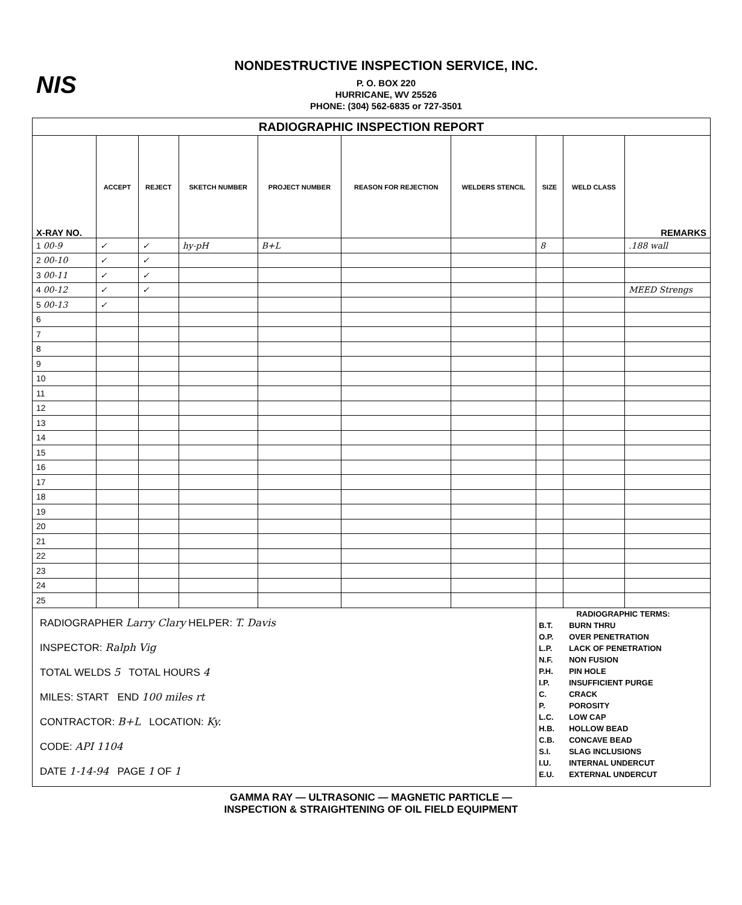NIS
NONDESTRUCTIVE INSPECTION SERVICE, INC.
P. O. BOX 220
HURRICANE, WV 25526
PHONE: (304) 562-6835 or 727-3501
| RADIOGRAPHIC INSPECTION REPORT | | | | | | | | | |
| X-RAY NO. | ACCEPT | REJECT | SKETCH NUMBER | PROJECT NUMBER | REASON FOR REJECTION | WELDERS STENCIL | SIZE | WELD CLASS | REMARKS |
| 1 00-9 | ✓ | ✓ | hy-pH | B+L | | | 8 | | .188 wall |
| 2 00-10 | ✓ | ✓ | | | | | | | |
| 3 00-11 | ✓ | ✓ | | | | | | | |
| 4 00-12 | ✓ | ✓ | | | | | | | MEED Strengs |
| 5 00-13 | ✓ | | | | | | | | |
| 6 | | | | | | | | | |
| 7 | | | | | | | | | |
| 8 | | | | | | | | | |
| 9 | | | | | | | | | |
| 10 | | | | | | | | | |
| 11 | | | | | | | | | |
| 12 | | | | | | | | | |
| 13 | | | | | | | | | |
| 14 | | | | | | | | | |
| 15 | | | | | | | | | |
| 16 | | | | | | | | | |
| 17 | | | | | | | | | |
| 18 | | | | | | | | | |
| 19 | | | | | | | | | |
| 20 | | | | | | | | | |
| 21 | | | | | | | | | |
| 22 | | | | | | | | | |
| 23 | | | | | | | | | |
| 24 | | | | | | | | | |
| 25 | | | | | | | | | |
| RADIOGRAPHER Larry Clary HELPER: T. Davis INSPECTOR: Ralph Vig TOTAL WELDS 5 TOTAL HOURS 4 MILES: START END 100 miles rt CONTRACTOR: B+L LOCATION: Ky. CODE: API 1104 DATE 1-14-94 PAGE 1 OF 1 | | | | | | | / RADIOGRAPHIC TERMS: / / / B.T. / BURN THRU / / O.P. / OVER PENETRATION / / L.P. / LACK OF PENETRATION / / N.F. / NON FUSION / / P.H. / PIN HOLE / / I.P. / INSUFFICIENT PURGE / / C. / CRACK / / P. / POROSITY / / L.C. / LOW CAP / / H.B. / HOLLOW BEAD / / C.B. / CONCAVE BEAD / / S.I. / SLAG INCLUSIONS / / I.U. / INTERNAL UNDERCUT / / E.U. / EXTERNAL UNDERCUT / | | |
GAMMA RAY — ULTRASONIC — MAGNETIC PARTICLE —
INSPECTION & STRAIGHTENING OF OIL FIELD EQUIPMENT